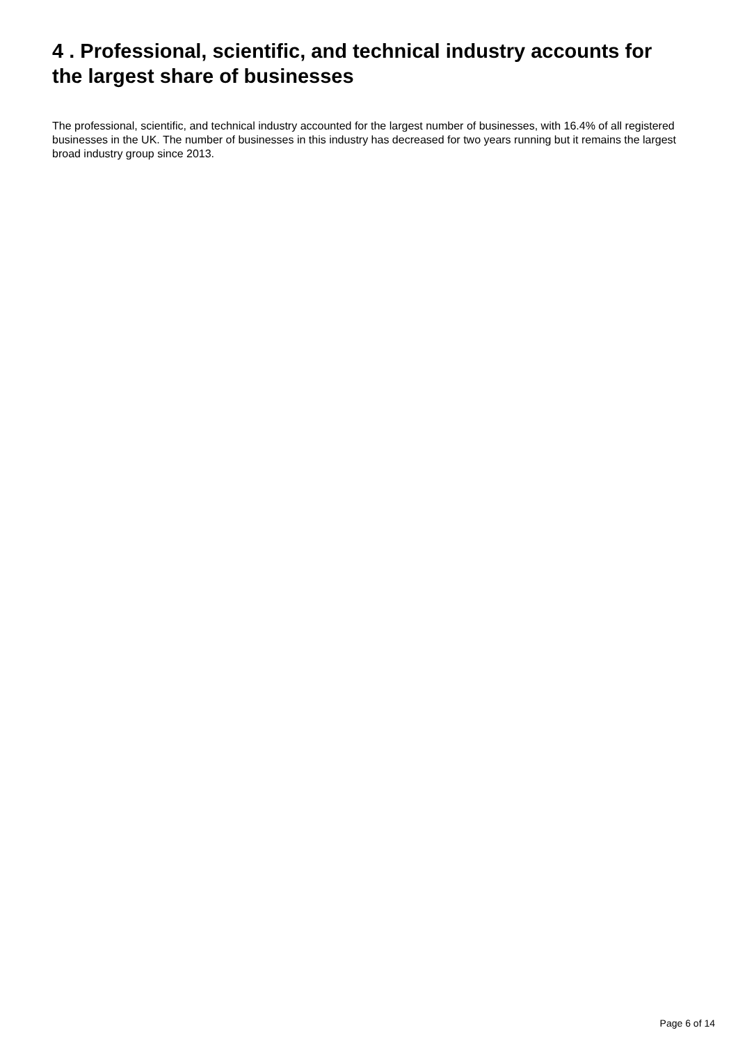4 . Professional, scientific, and technical industry accounts for the largest share of businesses
The professional, scientific, and technical industry accounted for the largest number of businesses, with 16.4% of all registered businesses in the UK. The number of businesses in this industry has decreased for two years running but it remains the largest broad industry group since 2013.
Page 6 of 14